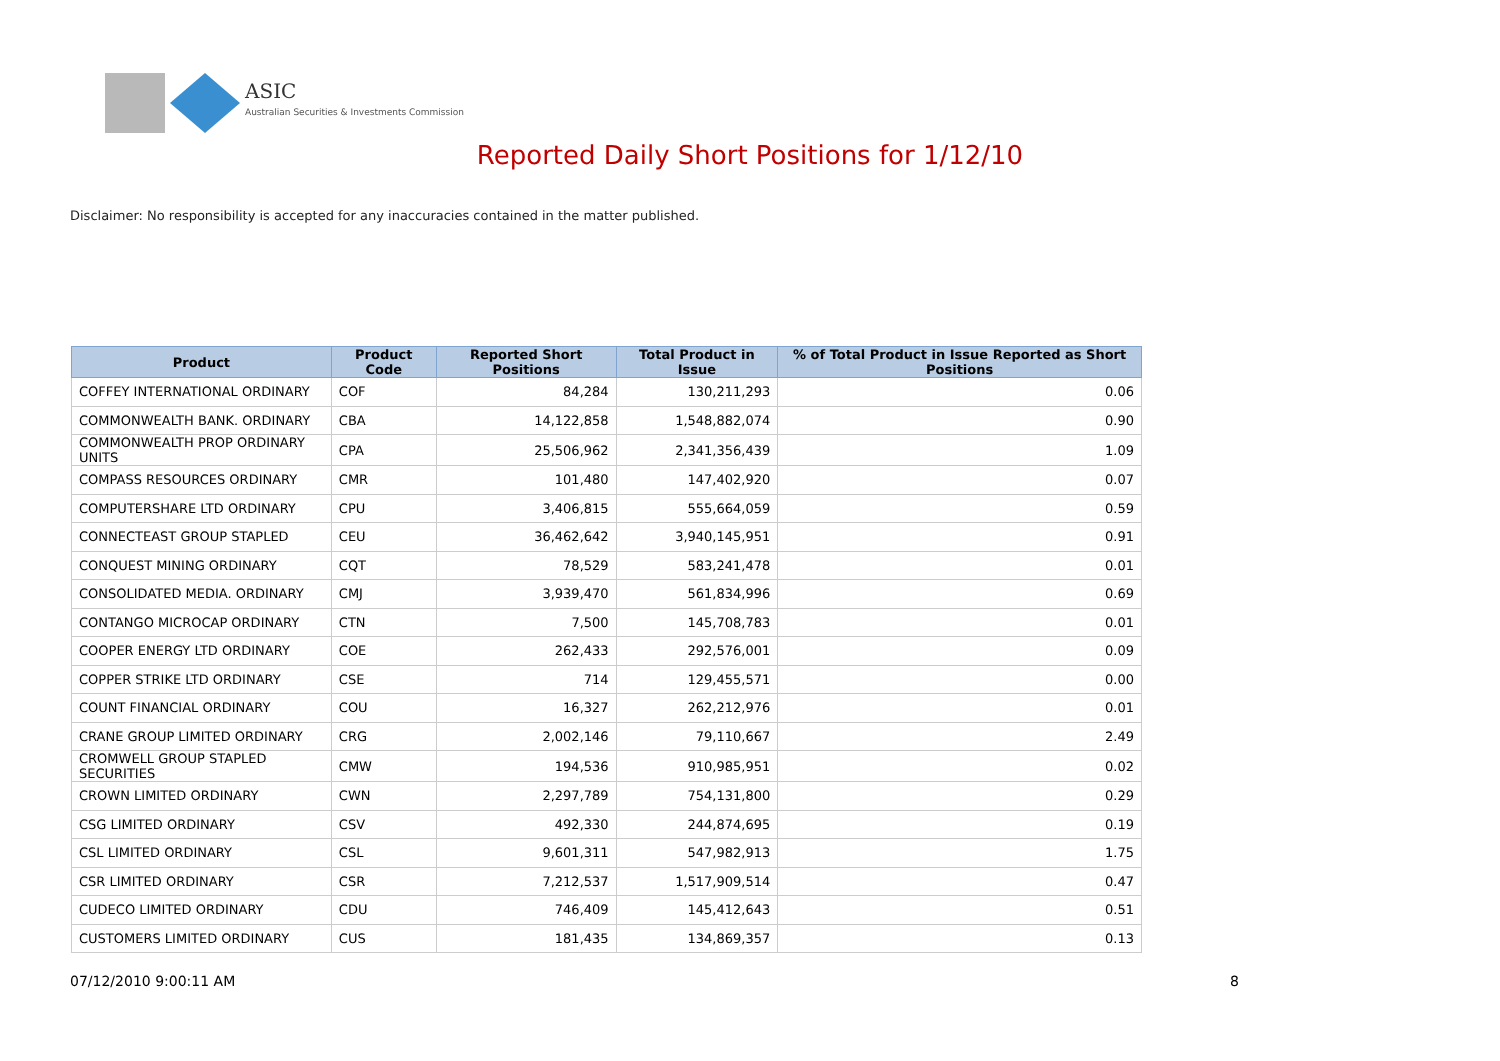ASIC
Australian Securities & Investments Commission
Reported Daily Short Positions for 1/12/10
Disclaimer: No responsibility is accepted for any inaccuracies contained in the matter published.
| Product | Product Code | Reported Short Positions | Total Product in Issue | % of Total Product in Issue Reported as Short Positions |
| --- | --- | --- | --- | --- |
| COFFEY INTERNATIONAL ORDINARY | COF | 84,284 | 130,211,293 | 0.06 |
| COMMONWEALTH BANK. ORDINARY | CBA | 14,122,858 | 1,548,882,074 | 0.90 |
| COMMONWEALTH PROP ORDINARY UNITS | CPA | 25,506,962 | 2,341,356,439 | 1.09 |
| COMPASS RESOURCES ORDINARY | CMR | 101,480 | 147,402,920 | 0.07 |
| COMPUTERSHARE LTD ORDINARY | CPU | 3,406,815 | 555,664,059 | 0.59 |
| CONNECTEAST GROUP STAPLED | CEU | 36,462,642 | 3,940,145,951 | 0.91 |
| CONQUEST MINING ORDINARY | CQT | 78,529 | 583,241,478 | 0.01 |
| CONSOLIDATED MEDIA. ORDINARY | CMJ | 3,939,470 | 561,834,996 | 0.69 |
| CONTANGO MICROCAP ORDINARY | CTN | 7,500 | 145,708,783 | 0.01 |
| COOPER ENERGY LTD ORDINARY | COE | 262,433 | 292,576,001 | 0.09 |
| COPPER STRIKE LTD ORDINARY | CSE | 714 | 129,455,571 | 0.00 |
| COUNT FINANCIAL ORDINARY | COU | 16,327 | 262,212,976 | 0.01 |
| CRANE GROUP LIMITED ORDINARY | CRG | 2,002,146 | 79,110,667 | 2.49 |
| CROMWELL GROUP STAPLED SECURITIES | CMW | 194,536 | 910,985,951 | 0.02 |
| CROWN LIMITED ORDINARY | CWN | 2,297,789 | 754,131,800 | 0.29 |
| CSG LIMITED ORDINARY | CSV | 492,330 | 244,874,695 | 0.19 |
| CSL LIMITED ORDINARY | CSL | 9,601,311 | 547,982,913 | 1.75 |
| CSR LIMITED ORDINARY | CSR | 7,212,537 | 1,517,909,514 | 0.47 |
| CUDECO LIMITED ORDINARY | CDU | 746,409 | 145,412,643 | 0.51 |
| CUSTOMERS LIMITED ORDINARY | CUS | 181,435 | 134,869,357 | 0.13 |
07/12/2010 9:00:11 AM 8